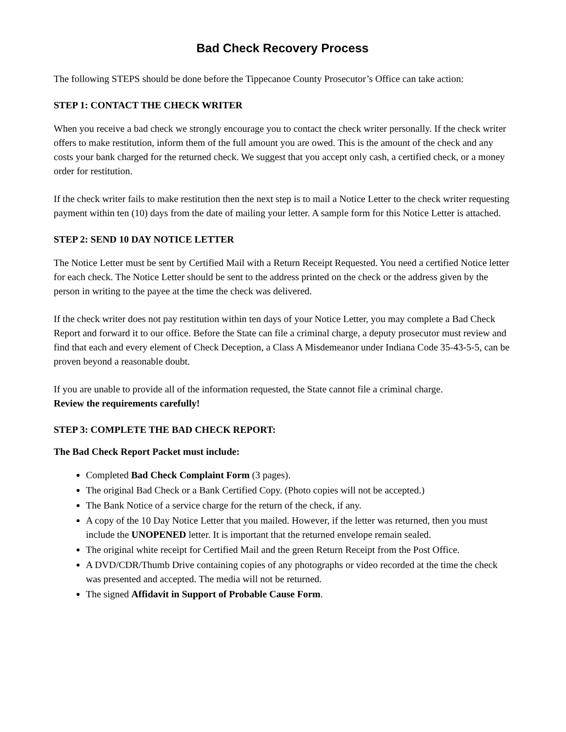Bad Check Recovery Process
The following STEPS should be done before the Tippecanoe County Prosecutor’s Office can take action:
STEP 1: CONTACT THE CHECK WRITER
When you receive a bad check we strongly encourage you to contact the check writer personally. If the check writer offers to make restitution, inform them of the full amount you are owed. This is the amount of the check and any costs your bank charged for the returned check. We suggest that you accept only cash, a certified check, or a money order for restitution.
If the check writer fails to make restitution then the next step is to mail a Notice Letter to the check writer requesting payment within ten (10) days from the date of mailing your letter. A sample form for this Notice Letter is attached.
STEP 2: SEND 10 DAY NOTICE LETTER
The Notice Letter must be sent by Certified Mail with a Return Receipt Requested. You need a certified Notice letter for each check. The Notice Letter should be sent to the address printed on the check or the address given by the person in writing to the payee at the time the check was delivered.
If the check writer does not pay restitution within ten days of your Notice Letter, you may complete a Bad Check Report and forward it to our office. Before the State can file a criminal charge, a deputy prosecutor must review and find that each and every element of Check Deception, a Class A Misdemeanor under Indiana Code 35-43-5-5, can be proven beyond a reasonable doubt.
If you are unable to provide all of the information requested, the State cannot file a criminal charge.
Review the requirements carefully!
STEP 3: COMPLETE THE BAD CHECK REPORT:
The Bad Check Report Packet must include:
Completed Bad Check Complaint Form (3 pages).
The original Bad Check or a Bank Certified Copy. (Photo copies will not be accepted.)
The Bank Notice of a service charge for the return of the check, if any.
A copy of the 10 Day Notice Letter that you mailed. However, if the letter was returned, then you must include the UNOPENED letter. It is important that the returned envelope remain sealed.
The original white receipt for Certified Mail and the green Return Receipt from the Post Office.
A DVD/CDR/Thumb Drive containing copies of any photographs or video recorded at the time the check was presented and accepted. The media will not be returned.
The signed Affidavit in Support of Probable Cause Form.